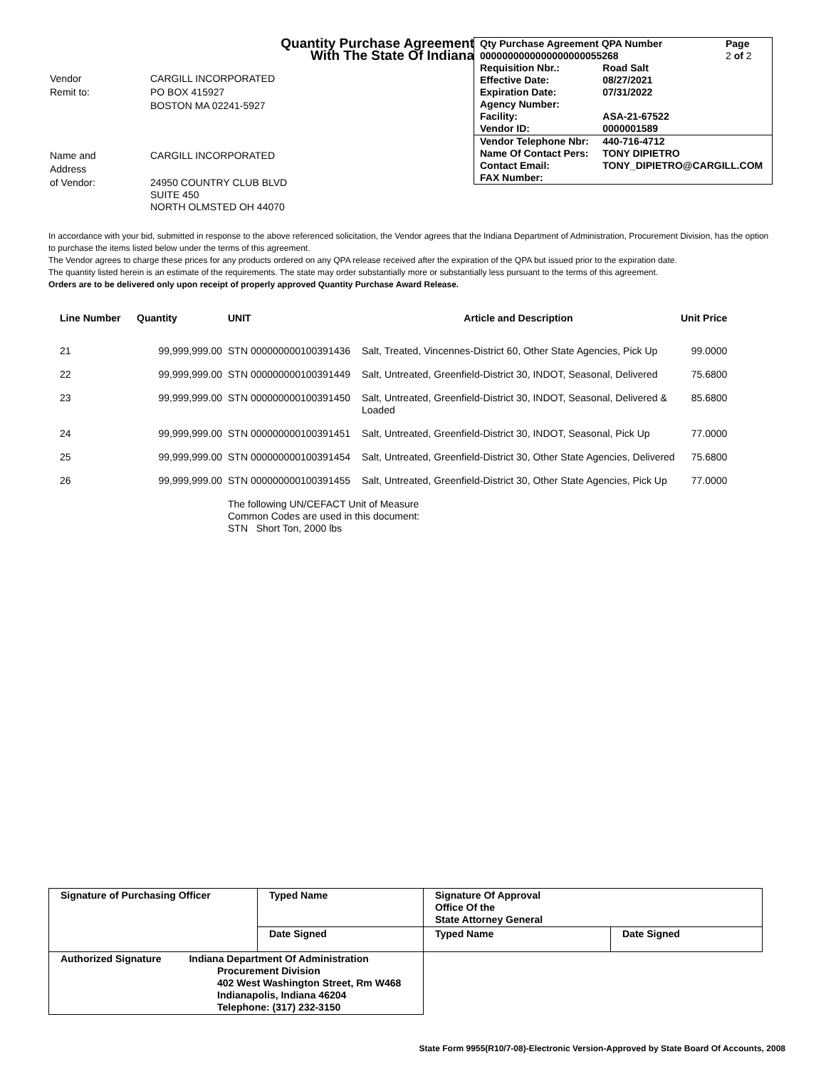Quantity Purchase Agreement
With The State Of Indiana
| Vendor | CARGILL INCORPORATED |
| Remit to: | PO BOX 415927 |
| | BOSTON MA 02241-5927 |
| Name and | CARGILL INCORPORATED |
| Address | |
| of Vendor: | 24950 COUNTRY CLUB BLVD SUITE 450 NORTH OLMSTED OH 44070 |
| Qty Purchase Agreement QPA Number | | Page |
| 0000000000000000000055268 | | 2 of 2 |
| Requisition Nbr.: | Road Salt | |
| Effective Date: | 08/27/2021 | |
| Expiration Date: | 07/31/2022 | |
| Agency Number: | | |
| Facility: | ASA-21-67522 | |
| Vendor ID: | 0000001589 | |
| Vendor Telephone Nbr: | 440-716-4712 | |
| Name Of Contact Pers: | TONY DIPIETRO | |
| Contact Email: | TONY_DIPIETRO@CARGILL.COM | |
| FAX Number: | | |
In accordance with your bid, submitted in response to the above referenced solicitation, the Vendor agrees that the Indiana Department of Administration, Procurement Division, has the option to purchase the items listed below under the terms of this agreement.
The Vendor agrees to charge these prices for any products ordered on any QPA release received after the expiration of the QPA but issued prior to the expiration date.
The quantity listed herein is an estimate of the requirements. The state may order substantially more or substantially less pursuant to the terms of this agreement.
Orders are to be delivered only upon receipt of properly approved Quantity Purchase Award Release.
| Line Number | Quantity | UNIT | Article and Description | Unit Price |
| --- | --- | --- | --- | --- |
| 21 | 99,999,999.00 | STN 000000000100391436 | Salt, Treated, Vincennes-District 60, Other State Agencies, Pick Up | 99.0000 |
| 22 | 99,999,999.00 | STN 000000000100391449 | Salt, Untreated, Greenfield-District 30, INDOT, Seasonal, Delivered | 75.6800 |
| 23 | 99,999,999.00 | STN 000000000100391450 | Salt, Untreated, Greenfield-District 30, INDOT, Seasonal, Delivered & Loaded | 85.6800 |
| 24 | 99,999,999.00 | STN 000000000100391451 | Salt, Untreated, Greenfield-District 30, INDOT, Seasonal, Pick Up | 77.0000 |
| 25 | 99,999,999.00 | STN 000000000100391454 | Salt, Untreated, Greenfield-District 30, Other State Agencies, Delivered | 75.6800 |
| 26 | 99,999,999.00 | STN 000000000100391455 | Salt, Untreated, Greenfield-District 30, Other State Agencies, Pick Up | 77.0000 |
| | | The following UN/CEFACT Unit of Measure Common Codes are used in this document: STN Short Ton, 2000 lbs | | |
| Signature of Purchasing Officer | Typed Name | Signature Of Approval Office Of the State Attorney General | |
| | Date Signed | Typed Name | Date Signed |
| Authorized Signature Indiana Department Of Administration Procurement Division 402 West Washington Street, Rm W468 Indianapolis, Indiana 46204 Telephone: (317) 232-3150 | | | |
State Form 9955(R10/7-08)-Electronic Version-Approved by State Board Of Accounts, 2008